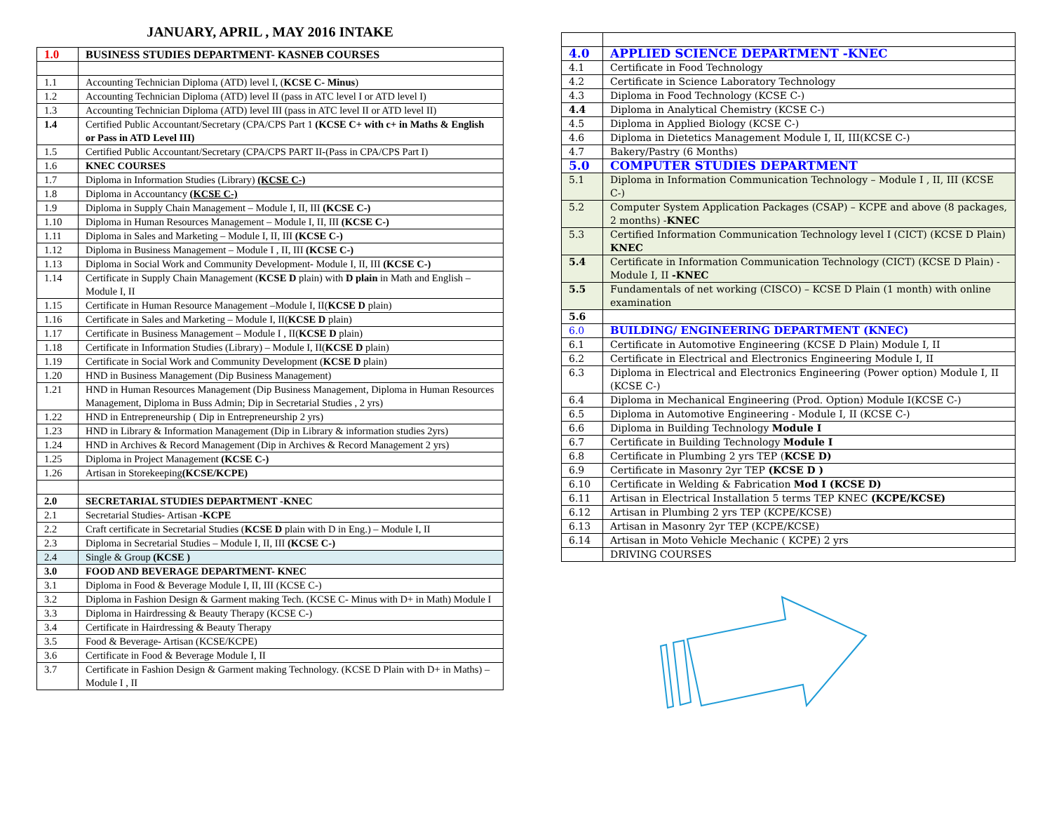JANUARY, APRIL , MAY 2016 INTAKE
| 1.0 | BUSINESS STUDIES DEPARTMENT- KASNEB COURSES |
| 1.1 | Accounting Technician Diploma (ATD) level I, ( KCSE C- Minus ) |
| 1.2 | Accounting Technician Diploma (ATD) level II (pass in ATC level I or ATD level I) |
| 1.3 | Accounting Technician Diploma (ATD) level III (pass in ATC level II or ATD level II) |
| 1.4 | Certified Public Accountant/Secretary (CPA/CPS Part 1 (KCSE C+ with c+ in Maths & English or Pass in ATD Level III) |
| 1.5 | Certified Public Accountant/Secretary (CPA/CPS PART II-(Pass in CPA/CPS Part I) |
| 1.6 | KNEC COURSES |
| 1.7 | Diploma in Information Studies (Library) (KCSE C-) |
| 1.8 | Diploma in Accountancy (KCSE C-) |
| 1.9 | Diploma in Supply Chain Management – Module I, II, III (KCSE C-) |
| 1.10 | Diploma in Human Resources Management – Module I, II, III (KCSE C-) |
| 1.11 | Diploma in Sales and Marketing – Module I, II, III (KCSE C-) |
| 1.12 | Diploma in Business Management – Module I , II, III (KCSE C-) |
| 1.13 | Diploma in Social Work and Community Development- Module I, II, III (KCSE C-) |
| 1.14 | Certificate in Supply Chain Management ( KCSE D plain) with D plain in Math and English – Module I, II |
| 1.15 | Certificate in Human Resource Management –Module I, II( KCSE D plain) |
| 1.16 | Certificate in Sales and Marketing – Module I, II( KCSE D plain) |
| 1.17 | Certificate in Business Management – Module I , II( KCSE D plain) |
| 1.18 | Certificate in Information Studies (Library) – Module I, II( KCSE D plain) |
| 1.19 | Certificate in Social Work and Community Development ( KCSE D plain) |
| 1.20 | HND in Business Management (Dip Business Management) |
| 1.21 | HND in Human Resources Management (Dip Business Management, Diploma in Human Resources Management, Diploma in Buss Admin; Dip in Secretarial Studies , 2 yrs) |
| 1.22 | HND in Entrepreneurship ( Dip in Entrepreneurship 2 yrs) |
| 1.23 | HND in Library & Information Management (Dip in Library & information studies 2yrs) |
| 1.24 | HND in Archives & Record Management (Dip in Archives & Record Management 2 yrs) |
| 1.25 | Diploma in Project Management (KCSE C-) |
| 1.26 | Artisan in Storekeeping (KCSE/KCPE) |
| 2.0 | SECRETARIAL STUDIES DEPARTMENT -KNEC |
| 2.1 | Secretarial Studies- Artisan -KCPE |
| 2.2 | Craft certificate in Secretarial Studies ( KCSE D plain with D in Eng.) – Module I, II |
| 2.3 | Diploma in Secretarial Studies – Module I, II, III (KCSE C-) |
| 2.4 | Single & Group (KCSE ) |
| 3.0 | FOOD AND BEVERAGE DEPARTMENT- KNEC |
| 3.1 | Diploma in Food & Beverage Module I, II, III (KCSE C-) |
| 3.2 | Diploma in Fashion Design & Garment making Tech. (KCSE C- Minus with D+ in Math) Module I |
| 3.3 | Diploma in Hairdressing & Beauty Therapy (KCSE C-) |
| 3.4 | Certificate in Hairdressing & Beauty Therapy |
| 3.5 | Food & Beverage- Artisan (KCSE/KCPE) |
| 3.6 | Certificate in Food & Beverage Module I, II |
| 3.7 | Certificate in Fashion Design & Garment making Technology. (KCSE D Plain with D+ in Maths) – Module I , II |
| 4.0 | APPLIED SCIENCE DEPARTMENT -KNEC |
| 4.1 | Certificate in Food Technology |
| 4.2 | Certificate in Science Laboratory Technology |
| 4.3 | Diploma in Food Technology (KCSE C-) |
| 4.4 | Diploma in Analytical Chemistry (KCSE C-) |
| 4.5 | Diploma in Applied Biology (KCSE C-) |
| 4.6 | Diploma in Dietetics Management Module I, II, III(KCSE C-) |
| 4.7 | Bakery/Pastry (6 Months) |
| 5.0 | COMPUTER STUDIES DEPARTMENT |
| 5.1 | Diploma in Information Communication Technology – Module I , II, III (KCSE C-) |
| 5.2 | Computer System Application Packages (CSAP) – KCPE and above (8 packages, 2 months) - KNEC |
| 5.3 | Certified Information Communication Technology level I (CICT) (KCSE D Plain) KNEC |
| 5.4 | Certificate in Information Communication Technology (CICT) (KCSE D Plain) - Module I, II -KNEC |
| 5.5 | Fundamentals of net working (CISCO) – KCSE D Plain (1 month) with online examination |
| 5.6 | |
| 6.0 | BUILDING/ ENGINEERING DEPARTMENT (KNEC) |
| 6.1 | Certificate in Automotive Engineering (KCSE D Plain) Module I, II |
| 6.2 | Certificate in Electrical and Electronics Engineering Module I, II |
| 6.3 | Diploma in Electrical and Electronics Engineering (Power option) Module I, II (KCSE C-) |
| 6.4 | Diploma in Mechanical Engineering (Prod. Option) Module I(KCSE C-) |
| 6.5 | Diploma in Automotive Engineering - Module I, II (KCSE C-) |
| 6.6 | Diploma in Building Technology Module I |
| 6.7 | Certificate in Building Technology Module I |
| 6.8 | Certificate in Plumbing 2 yrs TEP ( KCSE D) |
| 6.9 | Certificate in Masonry 2yr TEP (KCSE D ) |
| 6.10 | Certificate in Welding & Fabrication Mod I (KCSE D) |
| 6.11 | Artisan in Electrical Installation 5 terms TEP KNEC (KCPE/KCSE) |
| 6.12 | Artisan in Plumbing 2 yrs TEP (KCPE/KCSE) |
| 6.13 | Artisan in Masonry 2yr TEP (KCPE/KCSE) |
| 6.14 | Artisan in Moto Vehicle Mechanic ( KCPE) 2 yrs |
| | DRIVING COURSES |